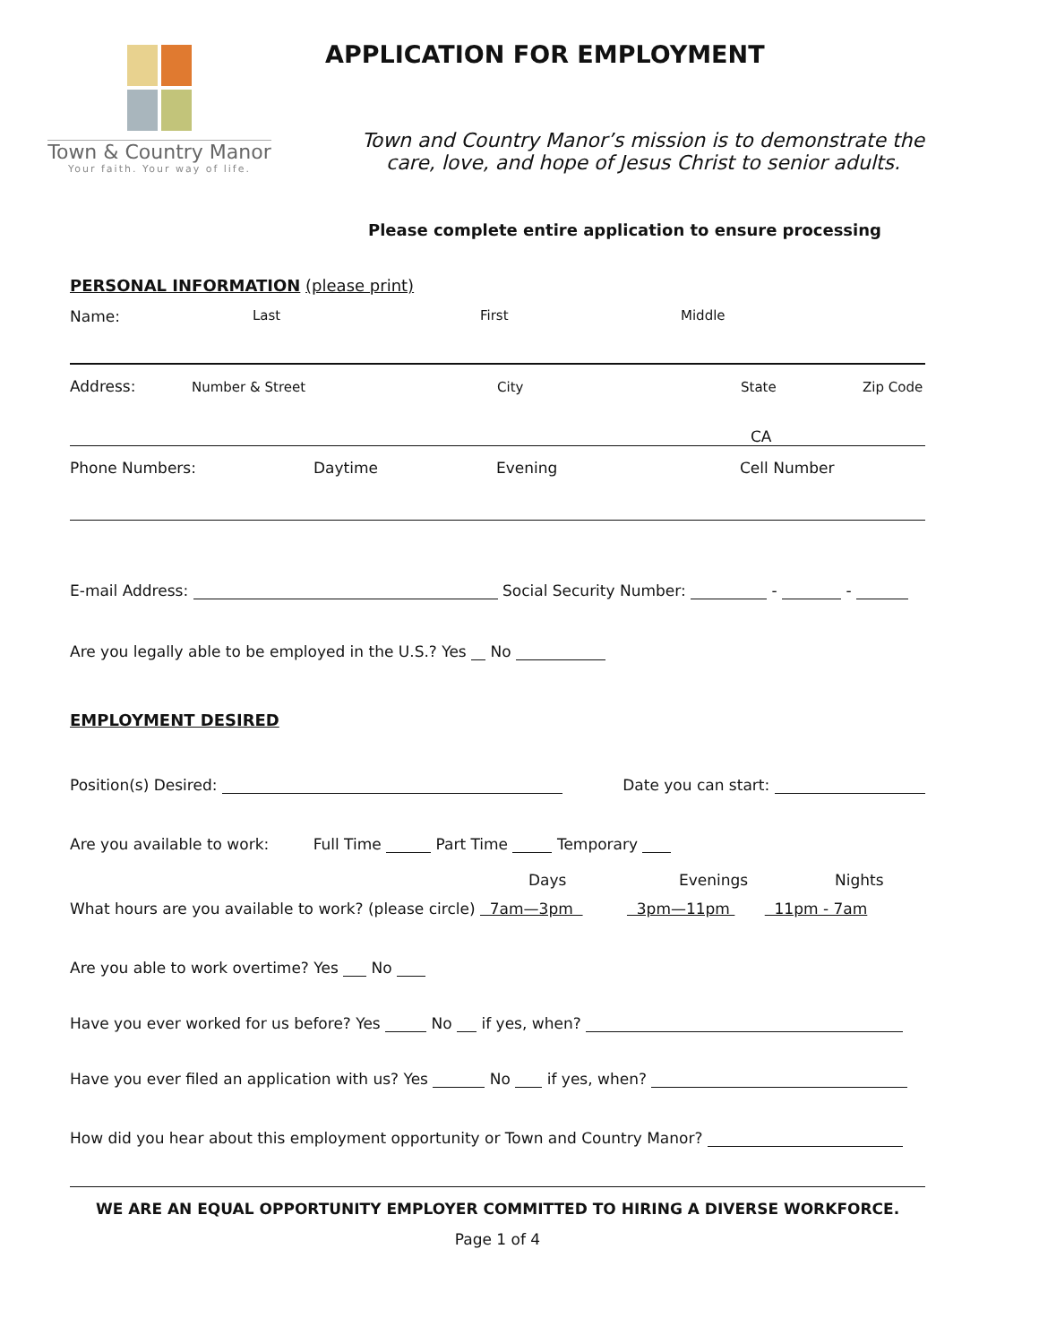Town & Country Manor
Your faith. Your way of life.
APPLICATION FOR EMPLOYMENT
Town and Country Manor’s mission is to demonstrate the care, love, and hope of Jesus Christ to senior adults.
Please complete entire application to ensure processing
PERSONAL INFORMATION (please print)
Name: Last First Middle
Address: Number & Street City State Zip Code
CA
Phone Numbers: Daytime Evening Cell Number
E-mail Address: Social Security Number: - -
Are you legally able to be employed in the U.S.? Yes No
EMPLOYMENT DESIRED
Position(s) Desired: Date you can start:
Are you available to work: Full Time Part Time Temporary
Days Evenings Nights
What hours are you available to work? (please circle) 7am—3pm 3pm—11pm 11pm - 7am
Are you able to work overtime? Yes No
Have you ever worked for us before? Yes No if yes, when?
Have you ever filed an application with us? Yes No if yes, when?
How did you hear about this employment opportunity or Town and Country Manor?
WE ARE AN EQUAL OPPORTUNITY EMPLOYER COMMITTED TO HIRING A DIVERSE WORKFORCE.
Page 1 of 4